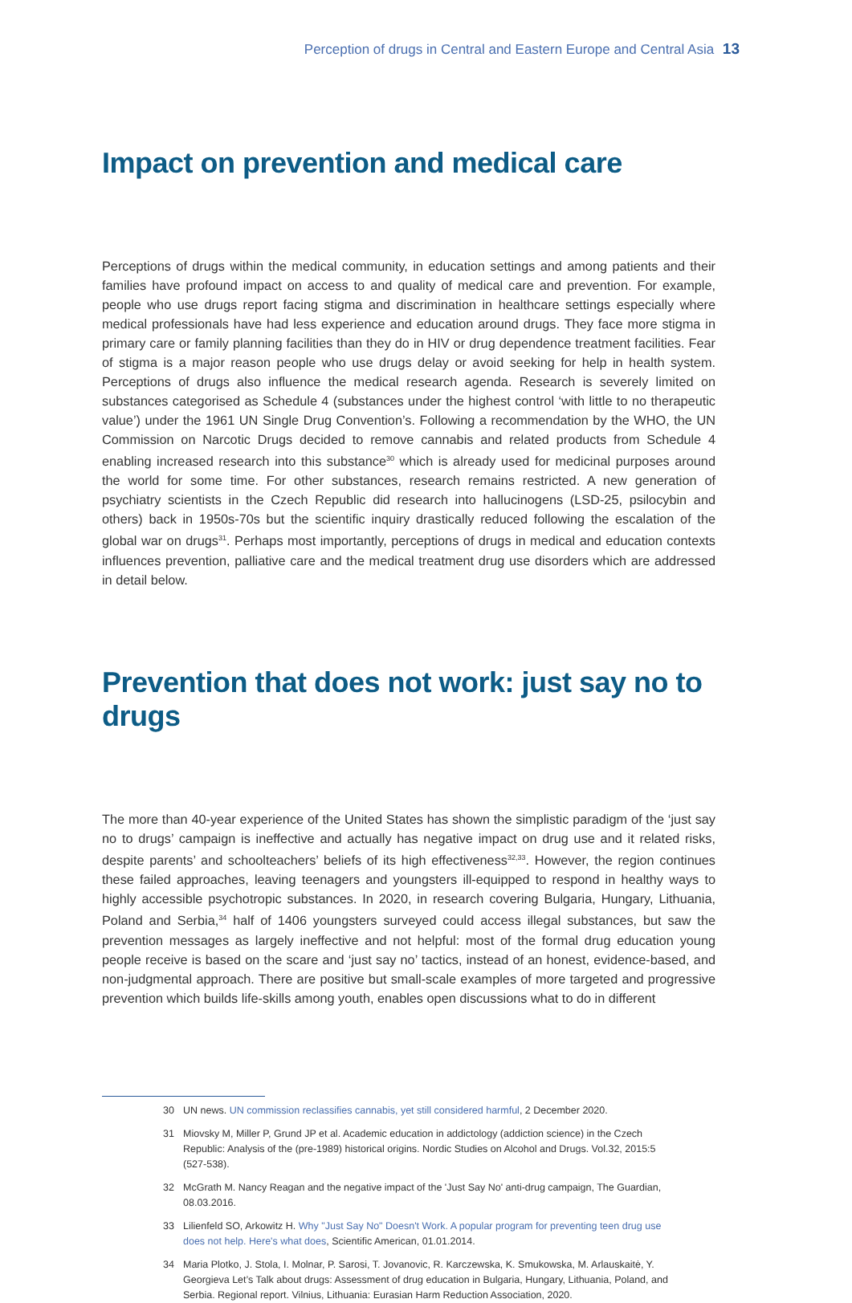Perception of drugs in Central and Eastern Europe and Central Asia 13
Impact on prevention and medical care
Perceptions of drugs within the medical community, in education settings and among patients and their families have profound impact on access to and quality of medical care and prevention. For example, people who use drugs report facing stigma and discrimination in healthcare settings especially where medical professionals have had less experience and education around drugs. They face more stigma in primary care or family planning facilities than they do in HIV or drug dependence treatment facilities. Fear of stigma is a major reason people who use drugs delay or avoid seeking for help in health system. Perceptions of drugs also influence the medical research agenda. Research is severely limited on substances categorised as Schedule 4 (substances under the highest control ‘with little to no therapeutic value’) under the 1961 UN Single Drug Convention’s. Following a recommendation by the WHO, the UN Commission on Narcotic Drugs decided to remove cannabis and related products from Schedule 4 enabling increased research into this substance<sup>30</sup> which is already used for medicinal purposes around the world for some time. For other substances, research remains restricted. A new generation of psychiatry scientists in the Czech Republic did research into hallucinogens (LSD-25, psilocybin and others) back in 1950s-70s but the scientific inquiry drastically reduced following the escalation of the global war on drugs<sup>31</sup>. Perhaps most importantly, perceptions of drugs in medical and education contexts influences prevention, palliative care and the medical treatment drug use disorders which are addressed in detail below.
Prevention that does not work: just say no to drugs
The more than 40-year experience of the United States has shown the simplistic paradigm of the ‘just say no to drugs’ campaign is ineffective and actually has negative impact on drug use and it related risks, despite parents’ and schoolteachers’ beliefs of its high effectiveness<sup>32,33</sup>. However, the region continues these failed approaches, leaving teenagers and youngsters ill-equipped to respond in healthy ways to highly accessible psychotropic substances. In 2020, in research covering Bulgaria, Hungary, Lithuania, Poland and Serbia,<sup>34</sup> half of 1406 youngsters surveyed could access illegal substances, but saw the prevention messages as largely ineffective and not helpful: most of the formal drug education young people receive is based on the scare and ‘just say no’ tactics, instead of an honest, evidence-based, and non-judgmental approach. There are positive but small-scale examples of more targeted and progressive prevention which builds life-skills among youth, enables open discussions what to do in different
30 UN news. UN commission reclassifies cannabis, yet still considered harmful, 2 December 2020.
31 Miovsky M, Miller P, Grund JP et al. Academic education in addictology (addiction science) in the Czech Republic: Analysis of the (pre-1989) historical origins. Nordic Studies on Alcohol and Drugs. Vol.32, 2015:5 (527-538).
32 McGrath M. Nancy Reagan and the negative impact of the 'Just Say No' anti-drug campaign, The Guardian, 08.03.2016.
33 Lilienfeld SO, Arkowitz H. Why "Just Say No" Doesn't Work. A popular program for preventing teen drug use does not help. Here's what does, Scientific American, 01.01.2014.
34 Maria Plotko, J. Stola, I. Molnar, P. Sarosi, T. Jovanovic, R. Karczewska, K. Smukowska, M. Arlauskaitė, Y. Georgieva Let’s Talk about drugs: Assessment of drug education in Bulgaria, Hungary, Lithuania, Poland, and Serbia. Regional report. Vilnius, Lithuania: Eurasian Harm Reduction Association, 2020.